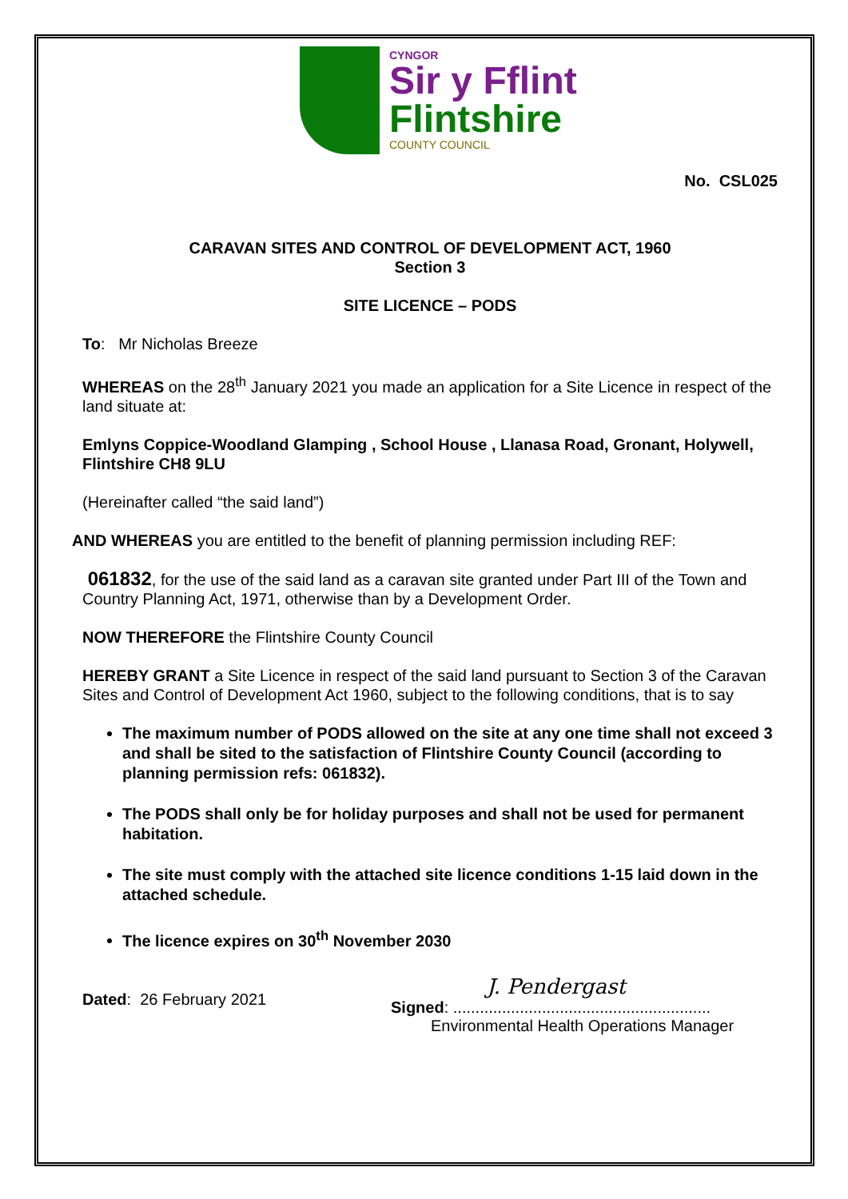CYNGOR
Sir y Fflint
Flintshire
COUNTY COUNCIL
No. CSL025
CARAVAN SITES AND CONTROL OF DEVELOPMENT ACT, 1960
Section 3
SITE LICENCE – PODS
To: Mr Nicholas Breeze
WHEREAS on the 28<sup>th</sup> January 2021 you made an application for a Site Licence in respect of the land situate at:
Emlyns Coppice-Woodland Glamping , School House , Llanasa Road, Gronant, Holywell, Flintshire CH8 9LU
(Hereinafter called “the said land”)
AND WHEREAS you are entitled to the benefit of planning permission including REF:
061832, for the use of the said land as a caravan site granted under Part III of the Town and Country Planning Act, 1971, otherwise than by a Development Order.
NOW THEREFORE the Flintshire County Council
HEREBY GRANT a Site Licence in respect of the said land pursuant to Section 3 of the Caravan Sites and Control of Development Act 1960, subject to the following conditions, that is to say
The maximum number of PODS allowed on the site at any one time shall not exceed 3 and shall be sited to the satisfaction of Flintshire County Council (according to planning permission refs: 061832).
The PODS shall only be for holiday purposes and shall not be used for permanent habitation.
The site must comply with the attached site licence conditions 1-15 laid down in the attached schedule.
The licence expires on 30<sup>th</sup> November 2030
Dated: 26 February 2021
J. Pendergast
Signed: ..........................................................
Environmental Health Operations Manager